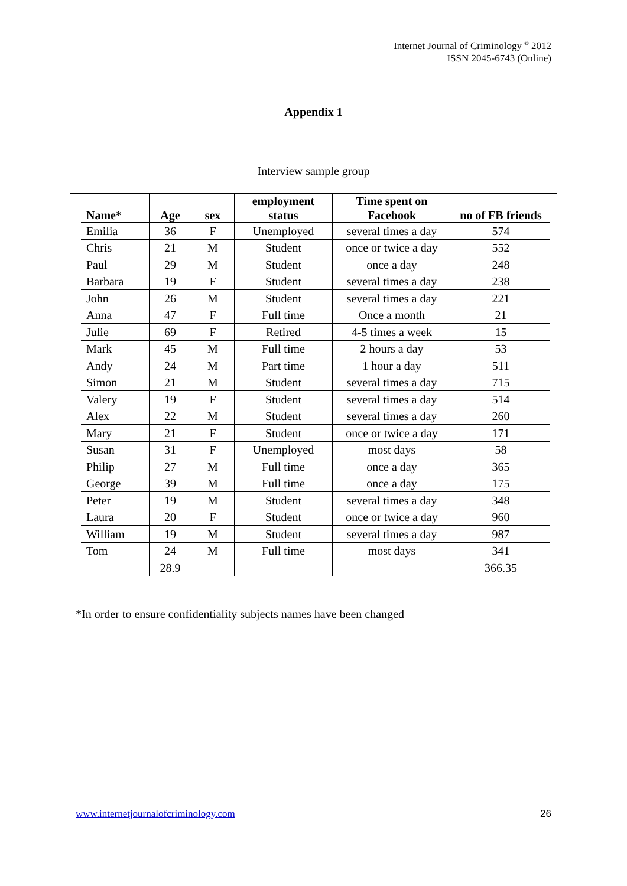Internet Journal of Criminology <sup>©</sup> 2012
ISSN 2045-6743 (Online)
Appendix 1
Interview sample group
| Name* | Age | sex | employment status | Time spent on Facebook | no of FB friends |
| --- | --- | --- | --- | --- | --- |
| Emilia | 36 | F | Unemployed | several times a day | 574 |
| Chris | 21 | M | Student | once or twice a day | 552 |
| Paul | 29 | M | Student | once a day | 248 |
| Barbara | 19 | F | Student | several times a day | 238 |
| John | 26 | M | Student | several times a day | 221 |
| Anna | 47 | F | Full time | Once a month | 21 |
| Julie | 69 | F | Retired | 4-5 times a week | 15 |
| Mark | 45 | M | Full time | 2 hours a day | 53 |
| Andy | 24 | M | Part time | 1 hour a day | 511 |
| Simon | 21 | M | Student | several times a day | 715 |
| Valery | 19 | F | Student | several times a day | 514 |
| Alex | 22 | M | Student | several times a day | 260 |
| Mary | 21 | F | Student | once or twice a day | 171 |
| Susan | 31 | F | Unemployed | most days | 58 |
| Philip | 27 | M | Full time | once a day | 365 |
| George | 39 | M | Full time | once a day | 175 |
| Peter | 19 | M | Student | several times a day | 348 |
| Laura | 20 | F | Student | once or twice a day | 960 |
| William | 19 | M | Student | several times a day | 987 |
| Tom | 24 | M | Full time | most days | 341 |
| | 28.9 | | | | 366.35 |
*In order to ensure confidentiality subjects names have been changed
www.internetjournalofcriminology.com
26